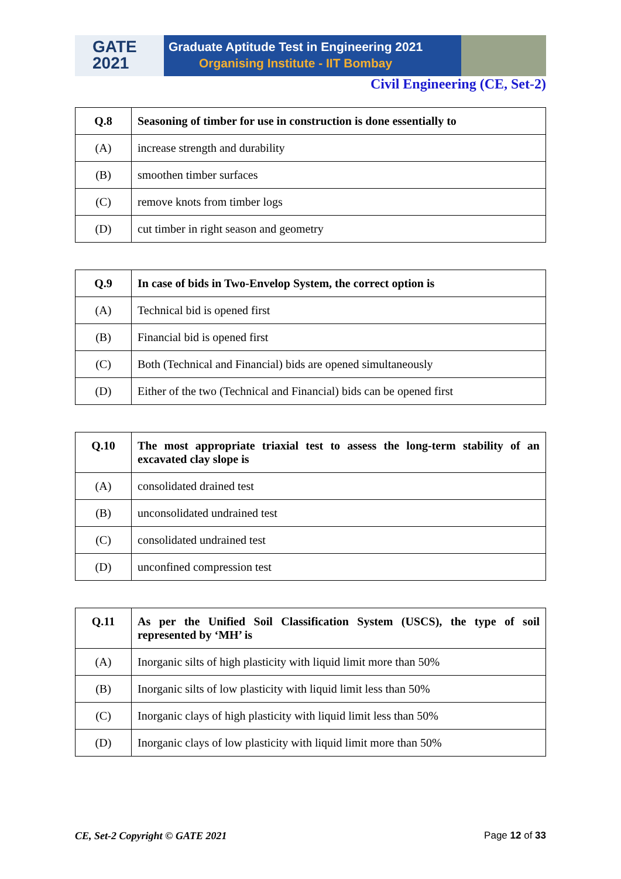GATE
2021
Graduate Aptitude Test in Engineering 2021
Organising Institute - IIT Bombay
Civil Engineering (CE, Set-2)
| Q.8 | Seasoning of timber for use in construction is done essentially to |
| (A) | increase strength and durability |
| (B) | smoothen timber surfaces |
| (C) | remove knots from timber logs |
| (D) | cut timber in right season and geometry |
| Q.9 | In case of bids in Two-Envelop System, the correct option is |
| (A) | Technical bid is opened first |
| (B) | Financial bid is opened first |
| (C) | Both (Technical and Financial) bids are opened simultaneously |
| (D) | Either of the two (Technical and Financial) bids can be opened first |
| Q.10 | The most appropriate triaxial test to assess the long-term stability of an excavated clay slope is |
| (A) | consolidated drained test |
| (B) | unconsolidated undrained test |
| (C) | consolidated undrained test |
| (D) | unconfined compression test |
| Q.11 | As per the Unified Soil Classification System (USCS), the type of soil represented by ‘MH’ is |
| (A) | Inorganic silts of high plasticity with liquid limit more than 50% |
| (B) | Inorganic silts of low plasticity with liquid limit less than 50% |
| (C) | Inorganic clays of high plasticity with liquid limit less than 50% |
| (D) | Inorganic clays of low plasticity with liquid limit more than 50% |
CE, Set-2 Copyright © GATE 2021 Page 12 of 33